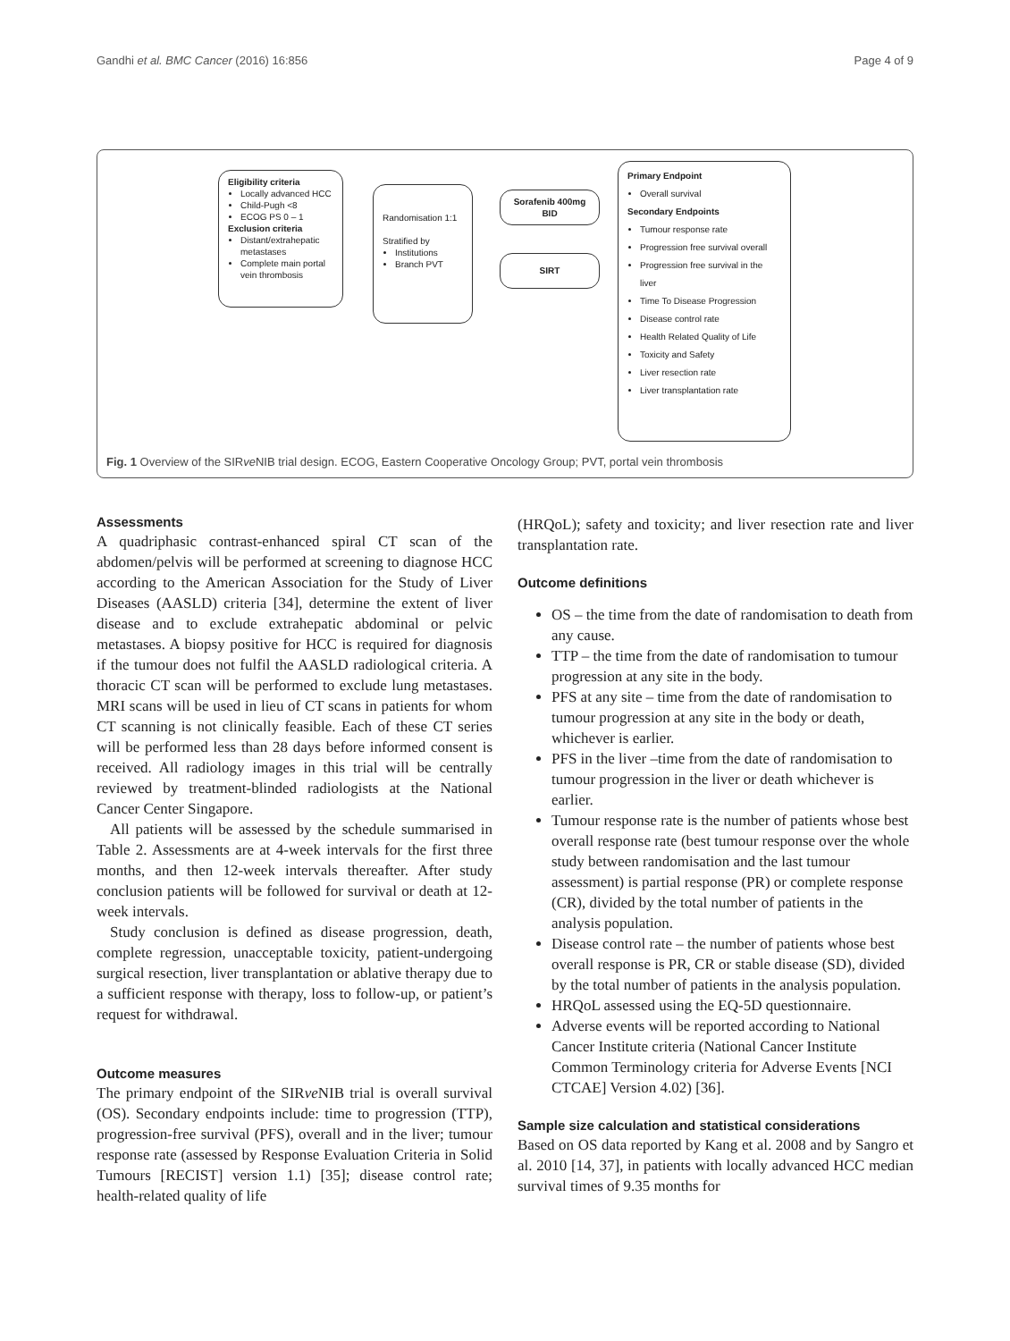Gandhi et al. BMC Cancer (2016) 16:856 Page 4 of 9
Eligibility criteria
Locally advanced HCC
Child-Pugh <8
ECOG PS 0 – 1
Exclusion criteria
Distant/extrahepatic metastases
Complete main portal vein thrombosis
Randomisation 1:1
Stratified by
Institutions
Branch PVT
Sorafenib 400mg BID
SIRT
Primary Endpoint
Overall survival
Secondary Endpoints
Tumour response rate
Progression free survival overall
Progression free survival in the liver
Time To Disease Progression
Disease control rate
Health Related Quality of Life
Toxicity and Safety
Liver resection rate
Liver transplantation rate
Fig. 1 Overview of the SIRve NIB trial design. ECOG, Eastern Cooperative Oncology Group; PVT, portal vein thrombosis
Assessments
A quadriphasic contrast-enhanced spiral CT scan of the abdomen/pelvis will be performed at screening to diagnose HCC according to the American Association for the Study of Liver Diseases (AASLD) criteria [34], determine the extent of liver disease and to exclude extrahepatic abdominal or pelvic metastases. A biopsy positive for HCC is required for diagnosis if the tumour does not fulfil the AASLD radiological criteria. A thoracic CT scan will be performed to exclude lung metastases. MRI scans will be used in lieu of CT scans in patients for whom CT scanning is not clinically feasible. Each of these CT series will be performed less than 28 days before informed consent is received. All radiology images in this trial will be centrally reviewed by treatment-blinded radiologists at the National Cancer Center Singapore.
All patients will be assessed by the schedule summarised in Table 2. Assessments are at 4-week intervals for the first three months, and then 12-week intervals thereafter. After study conclusion patients will be followed for survival or death at 12-week intervals.
Study conclusion is defined as disease progression, death, complete regression, unacceptable toxicity, patient-undergoing surgical resection, liver transplantation or ablative therapy due to a sufficient response with therapy, loss to follow-up, or patient’s request for withdrawal.
Outcome measures
The primary endpoint of the SIRve NIB trial is overall survival (OS). Secondary endpoints include: time to progression (TTP), progression-free survival (PFS), overall and in the liver; tumour response rate (assessed by Response Evaluation Criteria in Solid Tumours [RECIST] version 1.1) [35]; disease control rate; health-related quality of life
(HRQoL); safety and toxicity; and liver resection rate and liver transplantation rate.
Outcome definitions
OS – the time from the date of randomisation to death from any cause.
TTP – the time from the date of randomisation to tumour progression at any site in the body.
PFS at any site – time from the date of randomisation to tumour progression at any site in the body or death, whichever is earlier.
PFS in the liver –time from the date of randomisation to tumour progression in the liver or death whichever is earlier.
Tumour response rate is the number of patients whose best overall response rate (best tumour response over the whole study between randomisation and the last tumour assessment) is partial response (PR) or complete response (CR), divided by the total number of patients in the analysis population.
Disease control rate – the number of patients whose best overall response is PR, CR or stable disease (SD), divided by the total number of patients in the analysis population.
HRQoL assessed using the EQ-5D questionnaire.
Adverse events will be reported according to National Cancer Institute criteria (National Cancer Institute Common Terminology criteria for Adverse Events [NCI CTCAE] Version 4.02) [36].
Sample size calculation and statistical considerations
Based on OS data reported by Kang et al. 2008 and by Sangro et al. 2010 [14, 37], in patients with locally advanced HCC median survival times of 9.35 months for